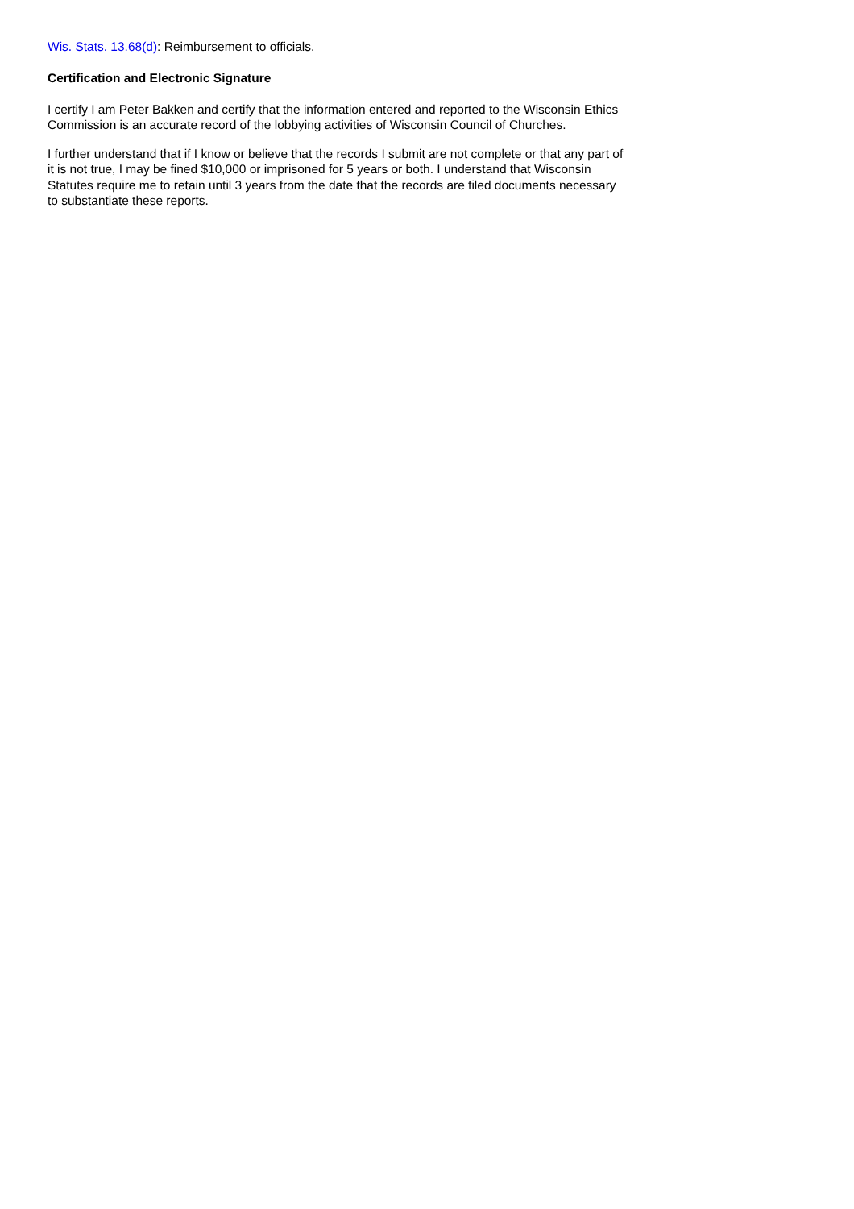Wis. Stats. 13.68(d): Reimbursement to officials.
Certification and Electronic Signature
I certify I am Peter Bakken and certify that the information entered and reported to the Wisconsin Ethics Commission is an accurate record of the lobbying activities of Wisconsin Council of Churches.
I further understand that if I know or believe that the records I submit are not complete or that any part of it is not true, I may be fined $10,000 or imprisoned for 5 years or both. I understand that Wisconsin Statutes require me to retain until 3 years from the date that the records are filed documents necessary to substantiate these reports.